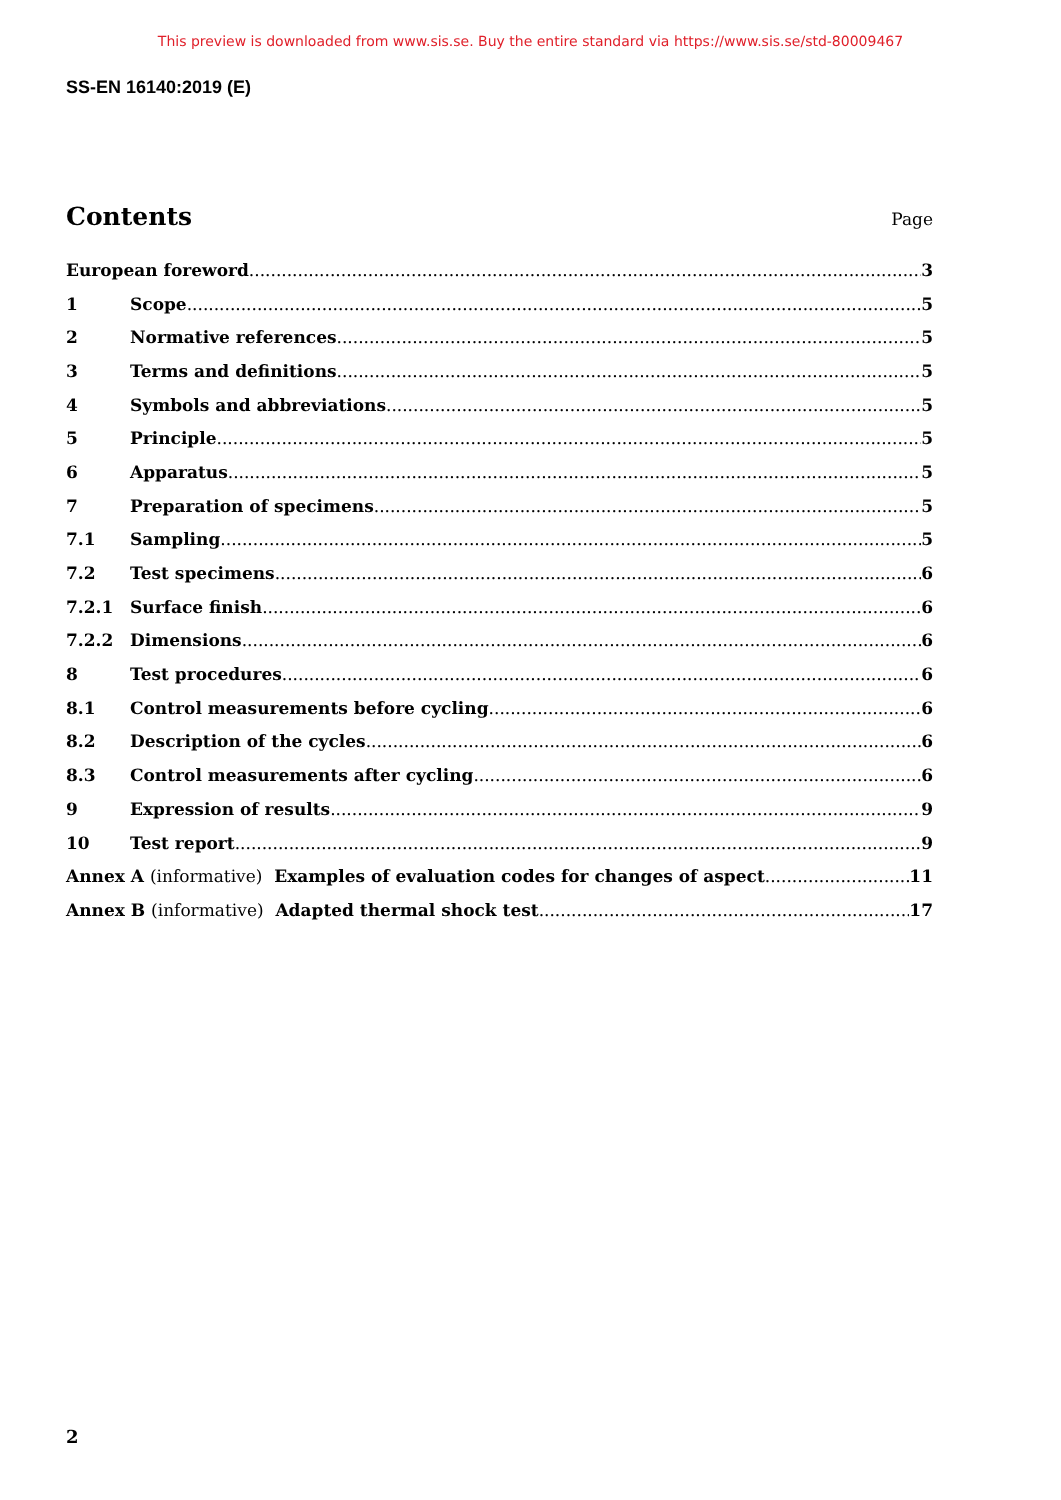This preview is downloaded from www.sis.se. Buy the entire standard via https://www.sis.se/std-80009467
SS-EN 16140:2019 (E)
Contents
Page
European foreword 3
1 Scope 5
2 Normative references 5
3 Terms and definitions 5
4 Symbols and abbreviations 5
5 Principle 5
6 Apparatus 5
7 Preparation of specimens 5
7.1 Sampling 5
7.2 Test specimens 6
7.2.1 Surface finish 6
7.2.2 Dimensions 6
8 Test procedures 6
8.1 Control measurements before cycling 6
8.2 Description of the cycles 6
8.3 Control measurements after cycling 6
9 Expression of results 9
10 Test report 9
Annex A (informative) Examples of evaluation codes for changes of aspect 11
Annex B (informative) Adapted thermal shock test 17
2